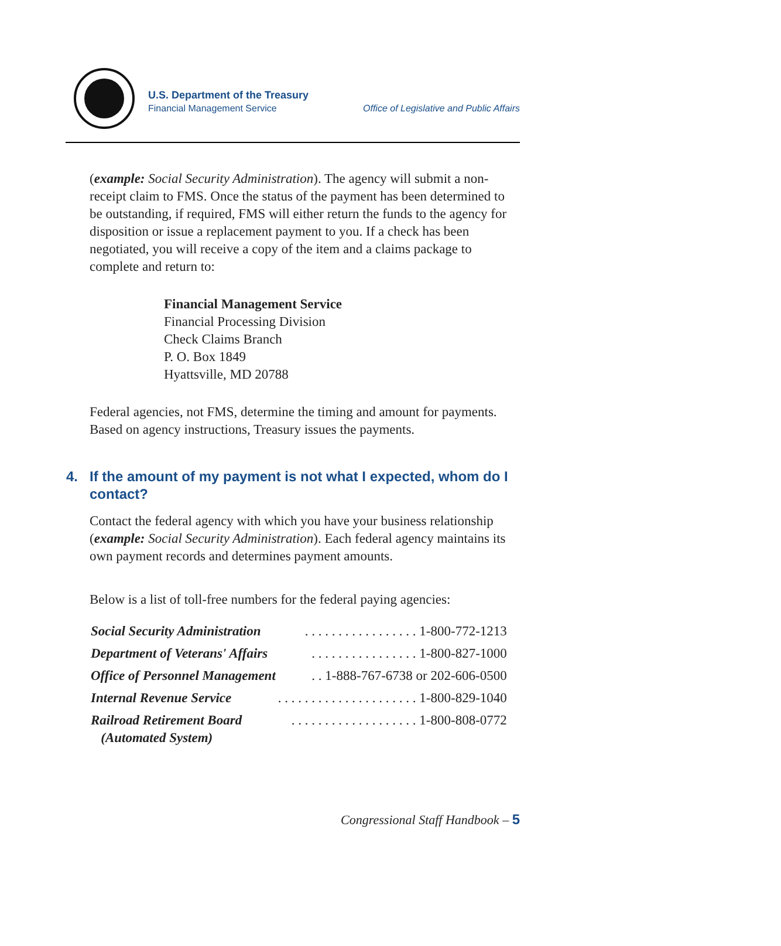U.S. Department of the Treasury
Financial Management Service
Office of Legislative and Public Affairs
(example: Social Security Administration). The agency will submit a non-receipt claim to FMS. Once the status of the payment has been determined to be outstanding, if required, FMS will either return the funds to the agency for disposition or issue a replacement payment to you. If a check has been negotiated, you will receive a copy of the item and a claims package to complete and return to:
Financial Management Service
Financial Processing Division
Check Claims Branch
P. O. Box 1849
Hyattsville, MD 20788
Federal agencies, not FMS, determine the timing and amount for payments. Based on agency instructions, Treasury issues the payments.
4. If the amount of my payment is not what I expected, whom do I contact?
Contact the federal agency with which you have your business relationship (example: Social Security Administration). Each federal agency maintains its own payment records and determines payment amounts.
Below is a list of toll-free numbers for the federal paying agencies:
| Social Security Administration | . . . . . . . . . . . . . . . . . 1-800-772-1213 |
| Department of Veterans' Affairs | . . . . . . . . . . . . . . . . 1-800-827-1000 |
| Office of Personnel Management | . . 1-888-767-6738 or 202-606-0500 |
| Internal Revenue Service | . . . . . . . . . . . . . . . . . . . . . 1-800-829-1040 |
| Railroad Retirement Board (Automated System) | . . . . . . . . . . . . . . . . . . . 1-800-808-0772 |
Congressional Staff Handbook – 5